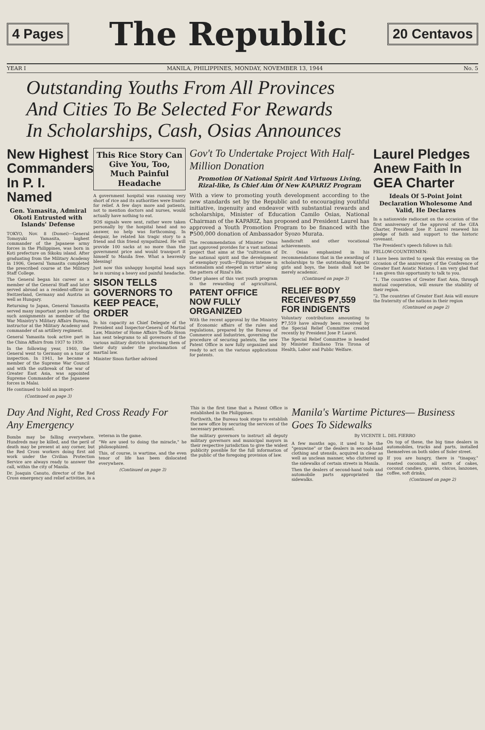4 Pages The Republic 20 Centavos
YEAR I MANILA, PHILIPPINES, MONDAY, NOVEMBER 13, 1944 No. 5
Outstanding Youths From All Provinces
And Cities To Be Selected For Rewards
In Scholarships, Cash, Osias Announces
New Highest Commanders In P. I. Named
Gen. Yamasita, Admiral Okoti Entrusted with Islands' Defense
TOKYO, Nov. 8 (Domei)—General Tomoyuki Yamasita, highest commander of the Japanese army forces in the Philippines, was born in Koti prefecture on Sikoku island. After graduating from the Military Academy in 1906, General Yamasita completed the prescribed course at the Military Staff College.
The General began his career as a member of the General Staff and later served abroad as a resident-officer in Switzerland, Germany and Austria as well as Hungary.
Returning to Japan, General Yamasita served many important posts including such assignments as member of the War Ministry's Military Affairs Bureau, instructor at the Military Academy and commander of an artillery regiment.
General Yamasita took active part in the China Affairs from 1937 to 1939.
In the following year, 1940, the General went to Germany on a tour of inspection. In 1941, he became a member of the Supreme War Council and with the outbreak of the war of Greater East Asia, was appointed Supreme Commander of the Japanese forces in Malai.
He continued to hold an import-
(Continued on page 3)
This Rice Story Can Give You, Too, Much Painful Headache
A government hospital was running very short of rice and its authorities were frantic for relief. A few days more and patients, not to mention doctors and nurses, would actually have nothing to eat.
SOS signals were sent, rather were taken personally by the hospital head and no answer, no help was forthcoming. In despair, he related his tragic story to a friend and this friend sympathized. He will provide 100 sacks at no more than the government price and would transport it himself to Manila free. What a heavenly blessing!
Just now this unhappy hospital head says he is nursing a heavy and painful headache.
SISON TELLS GOVERNORS TO KEEP PEACE, ORDER
In his capacity as Chief Delegate of the President and Inspector-General of Martial Law, Minister of Home Affairs Teofilo Sison has sent telegrams to all governors of the various military districts informing them of their duty under the proclamation of martial law.
Minister Sison further advised
Gov't To Undertake Project With Half-Million Donation
Promotion Of National Spirit And Virtuous Living, Rizal-like, Is Chief Aim Of New KAPARIZ Program
With a view to promoting youth development according to the new standards set by the Republic and to encouraging youthful initiative, ingenuity and endeavor with substantial rewards and scholarships, Minister of Education Camilo Osias, National Chairman of the KAPARIZ, has proposed and President Laurel has approved a Youth Promotion Program to be financed with the ₱500,000 donation of Ambassador Syozo Murata.
The recommendation of Minister Osias just approved provides for a vast national project that aims at the "cultivation of the national spirit and the development of exemplary youth—Filipinos intense in nationalism and steeped in virtue" along the pattern of Rizal's life.
Other phases of this vast youth program is the rewarding of agricultural, handicraft and other vocational achievements.
Dr. Osias emphasized in his recommendations that in the awarding of scholarships to the outstanding Kapariz girls and boys, the basis shall not be merely academic.
(Continued on page 3)
PATENT OFFICE NOW FULLY ORGANIZED
With the recent approval by the Ministry of Economic affairs of the rules and regulations, prepared by the Bureau of Commerce and Industries, governing the procedure of securing patents, the new Patent Office is now fully organized and ready to act on the various applications for patents.
RELIEF BODY RECEIVES ₱7,559 FOR INDIGENTS
Voluntary contributions amounting to ₱7,559 have already been received by the Special Relief Committee created recently by President Jose P. Laurel.
The Special Relief Committee is headed by Minister Emiliano Tria Tirona of Health, Labor and Public Welfare.
Laurel Pledges Anew Faith In GEA Charter
Ideals Of 5-Point Joint Declaration Wholesome And Valid, He Declares
In a nationwide radiocast on the occasion of the first anniversary of the approval of the GEA Charter, President Jose P. Laurel renewed his pledge of faith and support to the historic covenant.
The President's speech follows in full:
FELLOW-COUNTRYMEN:
I have been invited to speak this evening on the occasion of the anniversary of the Conference of Greater East Asiatic Nations. I am very glad that I am given this opportunity to talk to you.
"1. The countries of Greater East Asia, through mutual cooperation, will ensure the stability of their region.
"2. The countries of Greater East Asia will ensure the fraternity of the nations in their region
(Continued on page 2)
Day And Night, Red Cross Ready For Any Emergency
Bombs may be falling everywhere. Hundreds may be killed, and the peril of death may be present at any corner, but the Red Cross workers doing first aid work under the Civilian Protection Service are always ready to answer the call, within the city of Manila.
Dr. Joaquin Canuto, director of the Red Cross emergency and relief activities, is a veteran in the game.
"We are used to doing the miracle," he philosophized.
This, of course, is wartime, and the even tenor of life has been dislocated everywhere.
(Continued on page 3)
This is the first time that a Patent Office is established in the Philippines.
Forthwith, the Bureau took steps to establish the new office by securing the services of the necessary personnel.
the military governors to instruct all deputy military governors and municipal mayors in their respective jurisdiction to give the widest publicity possible for the full information of the public of the foregoing provision of law.
Manila's Wartime Pictures— Business Goes To Sidewalks
By VICENTE L. DEL FIERRO
A few months ago, it used to be the "genuwine" or the dealers in second-hand clothing and utensils, acquired in clear as well as unclean manner, who cluttered up the sidewalks of certain streets in Manila.
Then the dealers of second-hand tools and automobile parts appropriated the sidewalks.
On top of these, the big time dealers in automobiles, trucks and parts, installed themselves on both sides of Soler street.
If you are hungry, there is "tinapay," roasted coconuts, all sorts of cakes, coconut candies, guavas, chicos, lanzones, coffee, soft drinks,
(Continued on page 2)